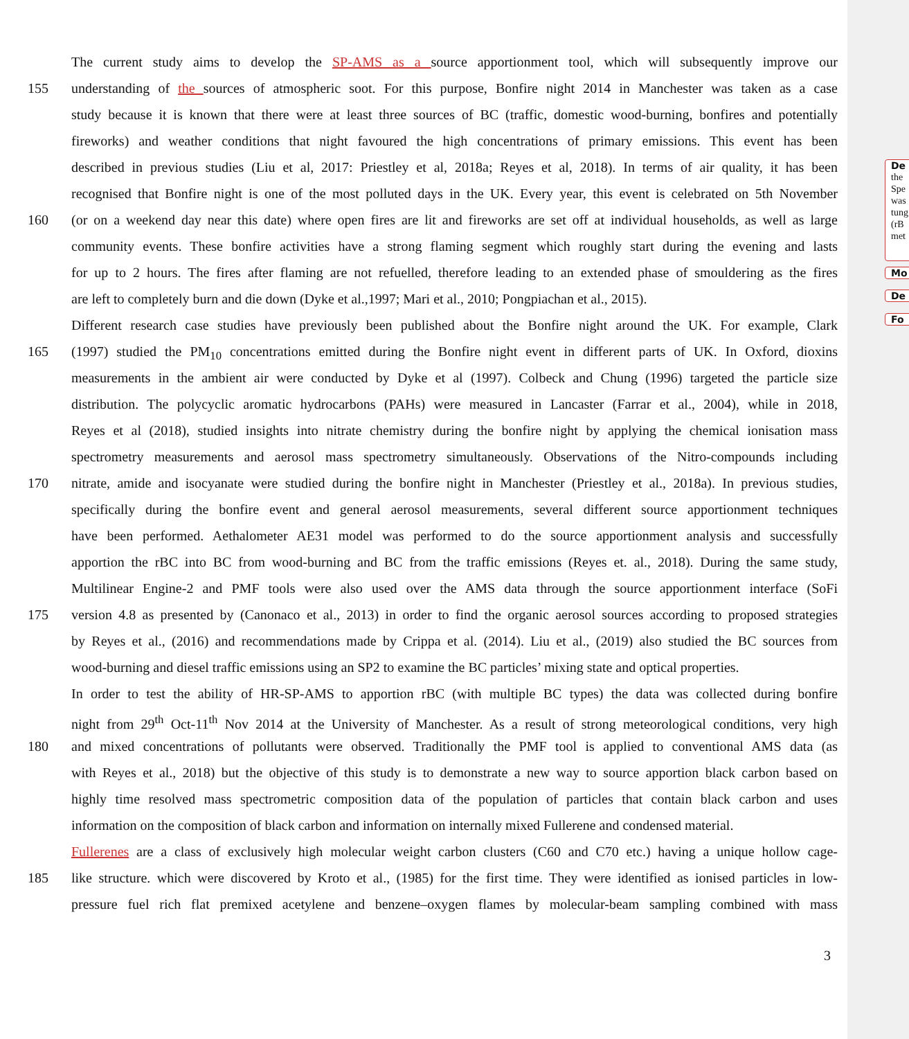De
the Spe was tung (rB met
Mo
De
Fo
The current study aims to develop the SP-AMS as a source apportionment tool, which will subsequently improve our
155 understanding of the sources of atmospheric soot. For this purpose, Bonfire night 2014 in Manchester was taken as a case
study because it is known that there were at least three sources of BC (traffic, domestic wood-burning, bonfires and potentially
fireworks) and weather conditions that night favoured the high concentrations of primary emissions. This event has been
described in previous studies (Liu et al, 2017: Priestley et al, 2018a; Reyes et al, 2018). In terms of air quality, it has been
recognised that Bonfire night is one of the most polluted days in the UK. Every year, this event is celebrated on 5th November
160 (or on a weekend day near this date) where open fires are lit and fireworks are set off at individual households, as well as large
community events. These bonfire activities have a strong flaming segment which roughly start during the evening and lasts
for up to 2 hours. The fires after flaming are not refuelled, therefore leading to an extended phase of smouldering as the fires
are left to completely burn and die down (Dyke et al.,1997; Mari et al., 2010; Pongpiachan et al., 2015).
Different research case studies have previously been published about the Bonfire night around the UK. For example, Clark
165 (1997) studied the PM<sub>10</sub> concentrations emitted during the Bonfire night event in different parts of UK. In Oxford, dioxins
measurements in the ambient air were conducted by Dyke et al (1997). Colbeck and Chung (1996) targeted the particle size
distribution. The polycyclic aromatic hydrocarbons (PAHs) were measured in Lancaster (Farrar et al., 2004), while in 2018,
Reyes et al (2018), studied insights into nitrate chemistry during the bonfire night by applying the chemical ionisation mass
spectrometry measurements and aerosol mass spectrometry simultaneously. Observations of the Nitro-compounds including
170 nitrate, amide and isocyanate were studied during the bonfire night in Manchester (Priestley et al., 2018a). In previous studies,
specifically during the bonfire event and general aerosol measurements, several different source apportionment techniques
have been performed. Aethalometer AE31 model was performed to do the source apportionment analysis and successfully
apportion the rBC into BC from wood-burning and BC from the traffic emissions (Reyes et. al., 2018). During the same study,
Multilinear Engine-2 and PMF tools were also used over the AMS data through the source apportionment interface (SoFi
175 version 4.8 as presented by (Canonaco et al., 2013) in order to find the organic aerosol sources according to proposed strategies
by Reyes et al., (2016) and recommendations made by Crippa et al. (2014). Liu et al., (2019) also studied the BC sources from
wood-burning and diesel traffic emissions using an SP2 to examine the BC particles’ mixing state and optical properties.
In order to test the ability of HR-SP-AMS to apportion rBC (with multiple BC types) the data was collected during bonfire
night from 29<sup>th</sup> Oct-11<sup>th</sup> Nov 2014 at the University of Manchester. As a result of strong meteorological conditions, very high
180 and mixed concentrations of pollutants were observed. Traditionally the PMF tool is applied to conventional AMS data (as
with Reyes et al., 2018) but the objective of this study is to demonstrate a new way to source apportion black carbon based on
highly time resolved mass spectrometric composition data of the population of particles that contain black carbon and uses
information on the composition of black carbon and information on internally mixed Fullerene and condensed material.
Fullerenes are a class of exclusively high molecular weight carbon clusters (C60 and C70 etc.) having a unique hollow cage-
185 like structure. which were discovered by Kroto et al., (1985) for the first time. They were identified as ionised particles in low-
pressure fuel rich flat premixed acetylene and benzene–oxygen flames by molecular-beam sampling combined with mass
3